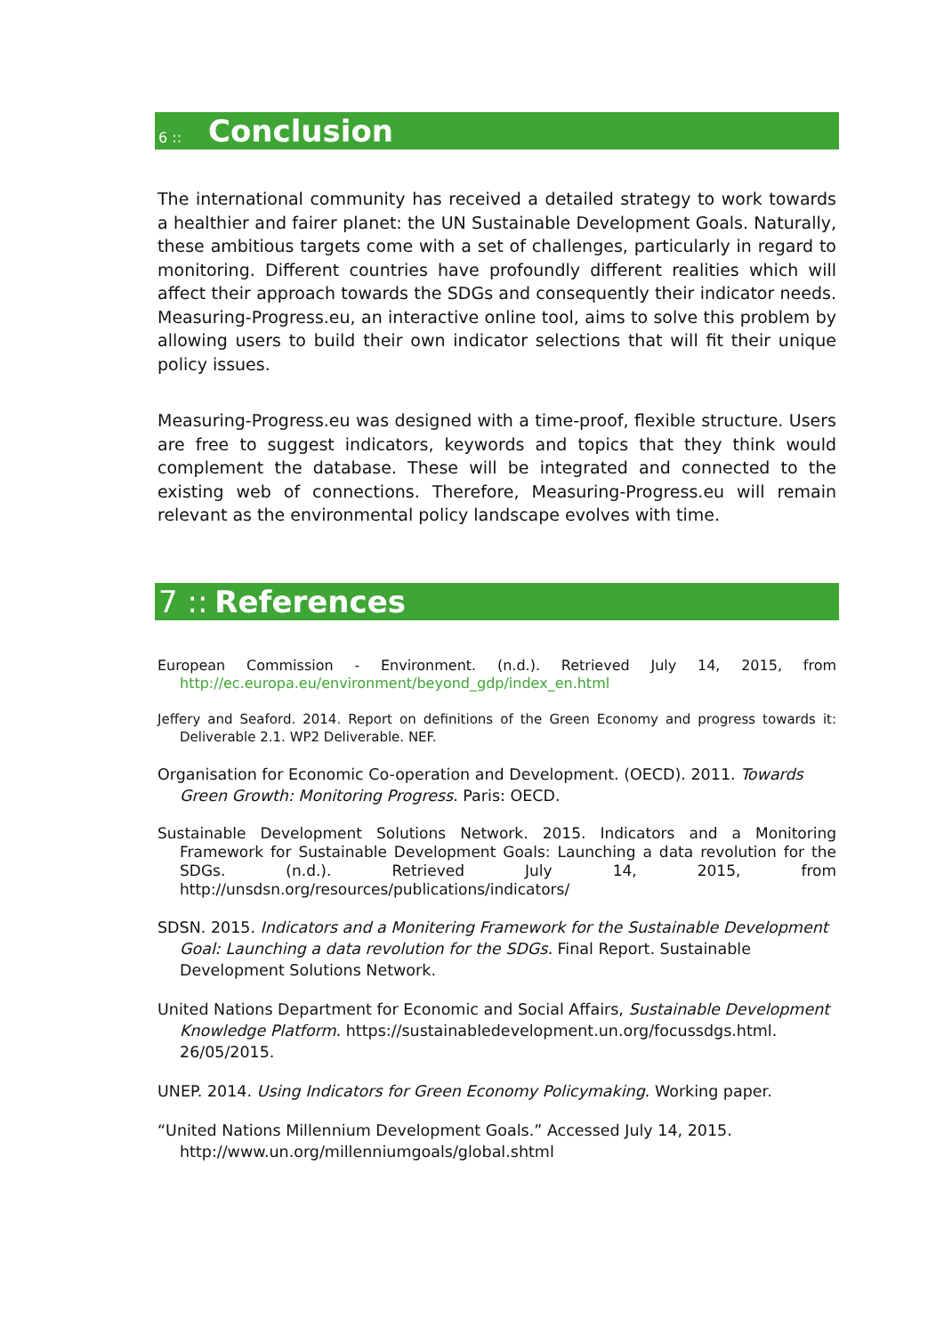6 :: Conclusion
The international community has received a detailed strategy to work towards a healthier and fairer planet: the UN Sustainable Development Goals. Naturally, these ambitious targets come with a set of challenges, particularly in regard to monitoring. Different countries have profoundly different realities which will affect their approach towards the SDGs and consequently their indicator needs. Measuring-Progress.eu, an interactive online tool, aims to solve this problem by allowing users to build their own indicator selections that will fit their unique policy issues.
Measuring-Progress.eu was designed with a time-proof, flexible structure. Users are free to suggest indicators, keywords and topics that they think would complement the database. These will be integrated and connected to the existing web of connections. Therefore, Measuring-Progress.eu will remain relevant as the environmental policy landscape evolves with time.
7 :: References
European Commission - Environment. (n.d.). Retrieved July 14, 2015, from http://ec.europa.eu/environment/beyond_gdp/index_en.html
Jeffery and Seaford. 2014. Report on definitions of the Green Economy and progress towards it: Deliverable 2.1. WP2 Deliverable. NEF.
Organisation for Economic Co-operation and Development. (OECD). 2011. Towards Green Growth: Monitoring Progress. Paris: OECD.
Sustainable Development Solutions Network. 2015. Indicators and a Monitoring Framework for Sustainable Development Goals: Launching a data revolution for the SDGs. (n.d.). Retrieved July 14, 2015, from http://unsdsn.org/resources/publications/indicators/
SDSN. 2015. Indicators and a Monitering Framework for the Sustainable Development Goal: Launching a data revolution for the SDGs. Final Report. Sustainable Development Solutions Network.
United Nations Department for Economic and Social Affairs, Sustainable Development Knowledge Platform. https://sustainabledevelopment.un.org/focussdgs.html. 26/05/2015.
UNEP. 2014. Using Indicators for Green Economy Policymaking. Working paper.
“United Nations Millennium Development Goals.” Accessed July 14, 2015. http://www.un.org/millenniumgoals/global.shtml